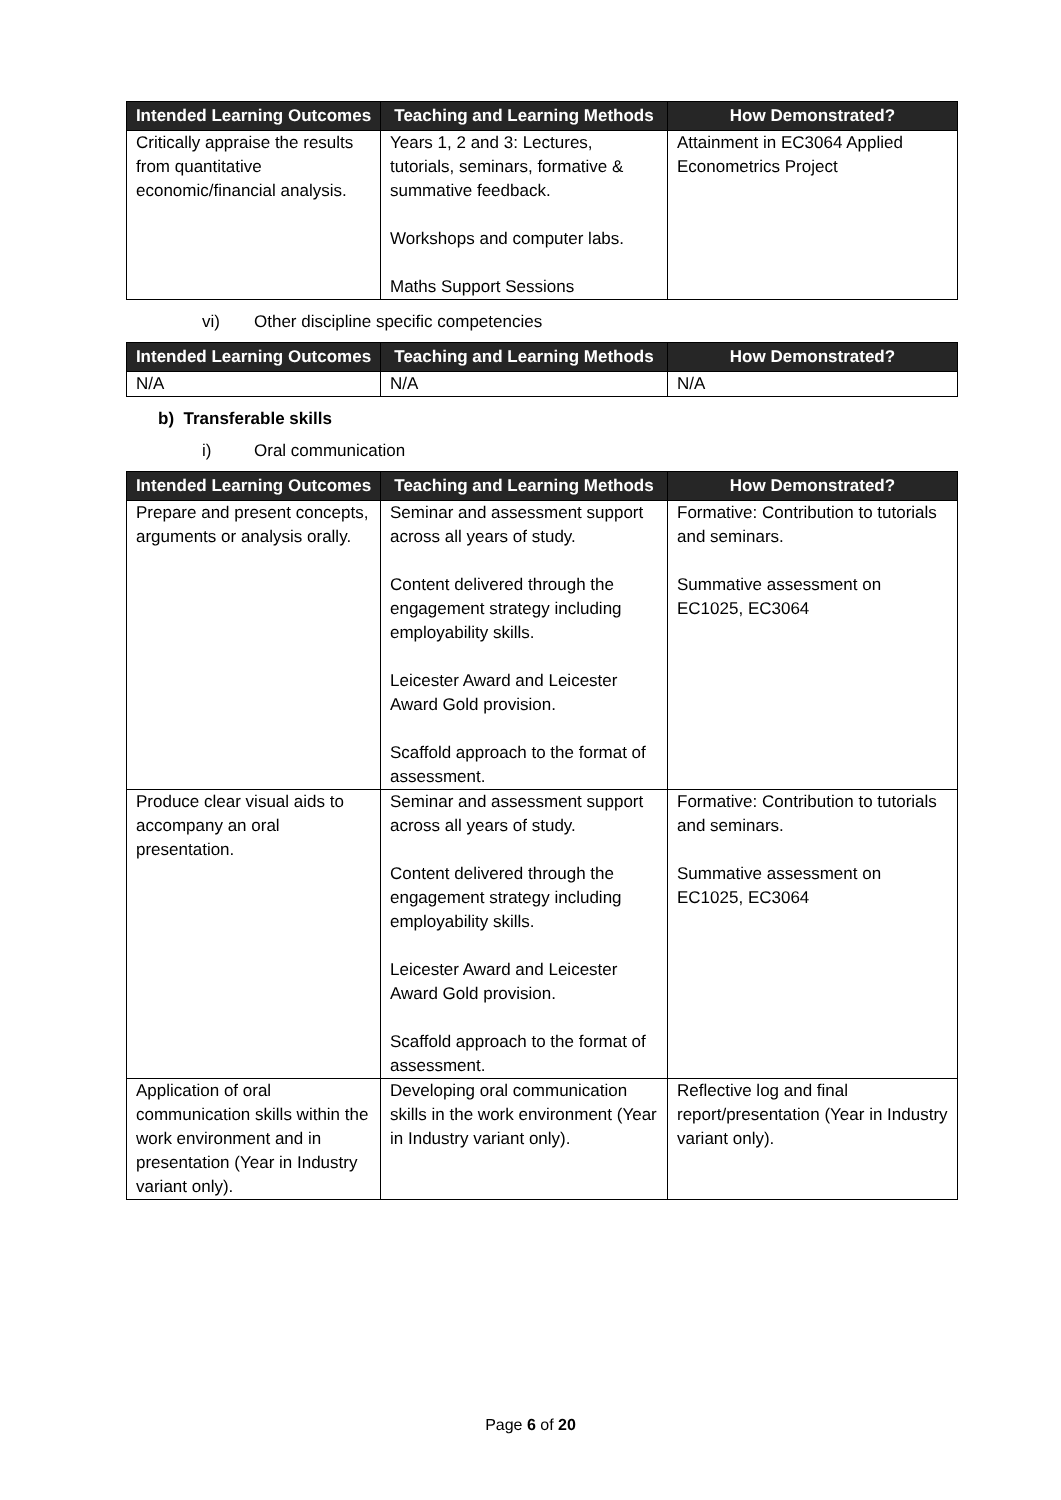| Intended Learning Outcomes | Teaching and Learning Methods | How Demonstrated? |
| --- | --- | --- |
| Critically appraise the results from quantitative economic/financial analysis. | Years 1, 2 and 3: Lectures, tutorials, seminars, formative & summative feedback. Workshops and computer labs. Maths Support Sessions | Attainment in EC3064 Applied Econometrics Project |
vi) Other discipline specific competencies
| Intended Learning Outcomes | Teaching and Learning Methods | How Demonstrated? |
| --- | --- | --- |
| N/A | N/A | N/A |
b) Transferable skills
i) Oral communication
| Intended Learning Outcomes | Teaching and Learning Methods | How Demonstrated? |
| --- | --- | --- |
| Prepare and present concepts, arguments or analysis orally. | Seminar and assessment support across all years of study. Content delivered through the engagement strategy including employability skills. Leicester Award and Leicester Award Gold provision. Scaffold approach to the format of assessment. | Formative: Contribution to tutorials and seminars. Summative assessment on EC1025, EC3064 |
| Produce clear visual aids to accompany an oral presentation. | Seminar and assessment support across all years of study. Content delivered through the engagement strategy including employability skills. Leicester Award and Leicester Award Gold provision. Scaffold approach to the format of assessment. | Formative: Contribution to tutorials and seminars. Summative assessment on EC1025, EC3064 |
| Application of oral communication skills within the work environment and in presentation (Year in Industry variant only). | Developing oral communication skills in the work environment (Year in Industry variant only). | Reflective log and final report/presentation (Year in Industry variant only). |
Page 6 of 20